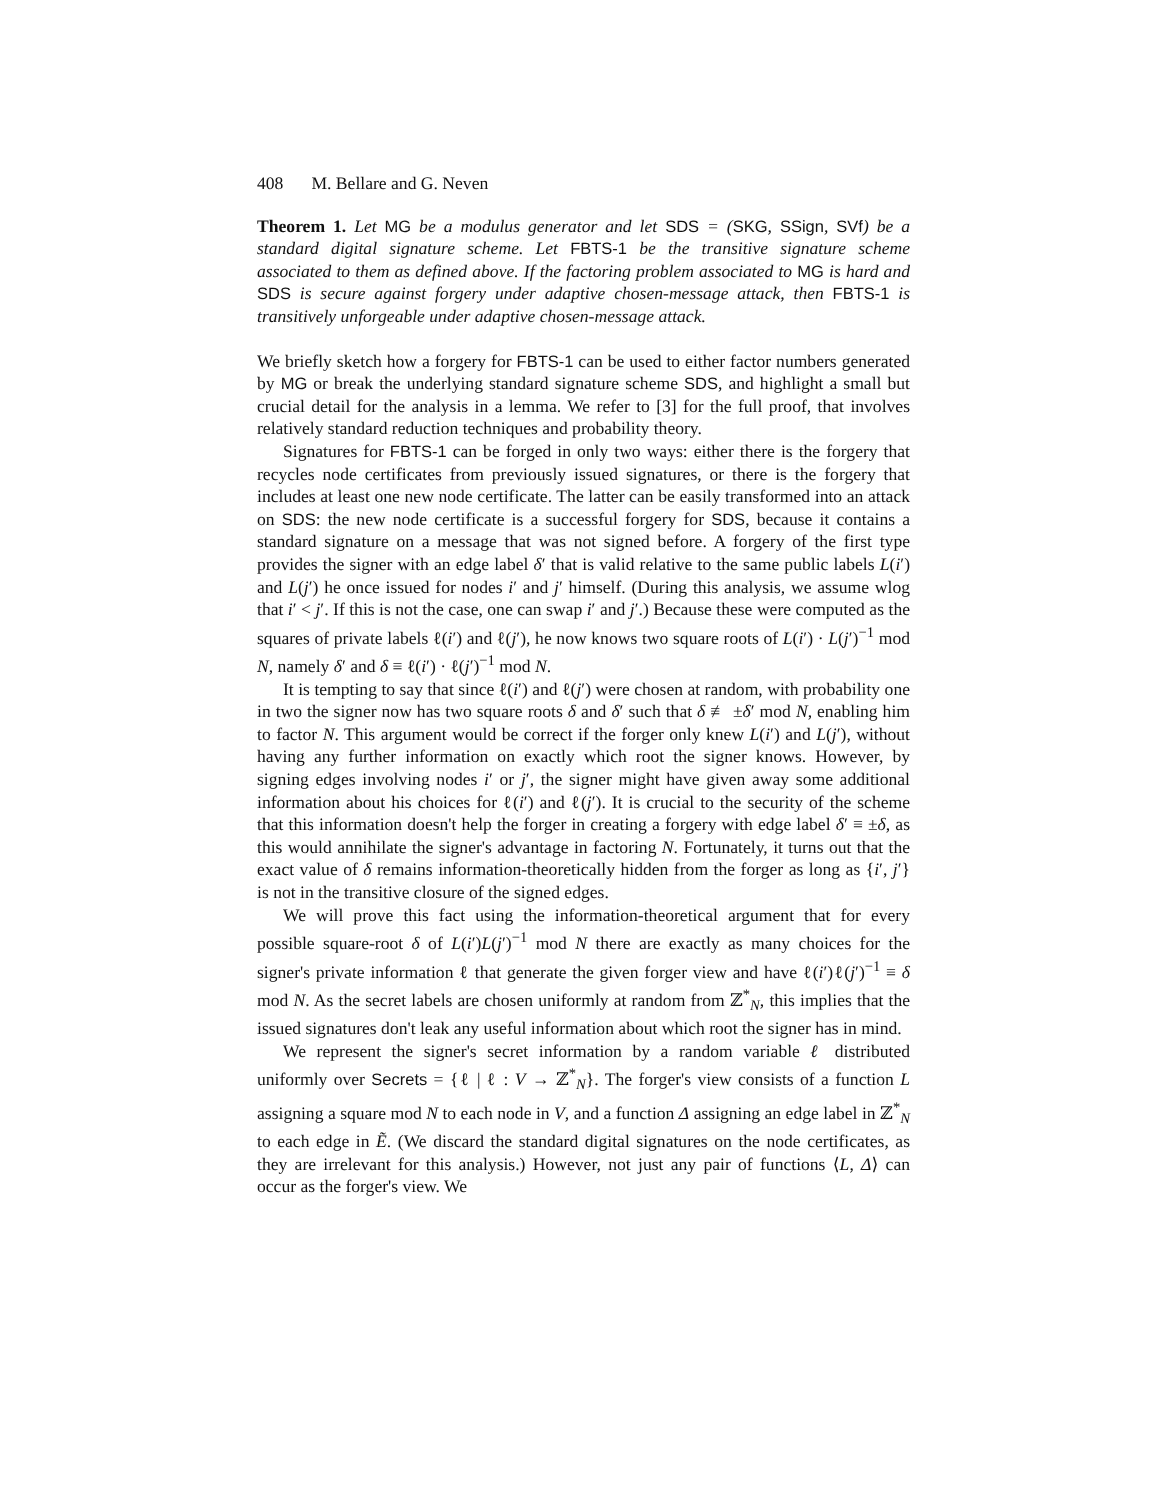408 M. Bellare and G. Neven
Theorem 1. Let MG be a modulus generator and let SDS = (SKG, SSign, SVf) be a standard digital signature scheme. Let FBTS-1 be the transitive signature scheme associated to them as defined above. If the factoring problem associated to MG is hard and SDS is secure against forgery under adaptive chosen-message attack, then FBTS-1 is transitively unforgeable under adaptive chosen-message attack.
We briefly sketch how a forgery for FBTS-1 can be used to either factor numbers generated by MG or break the underlying standard signature scheme SDS, and highlight a small but crucial detail for the analysis in a lemma. We refer to [3] for the full proof, that involves relatively standard reduction techniques and probability theory.
Signatures for FBTS-1 can be forged in only two ways: either there is the forgery that recycles node certificates from previously issued signatures, or there is the forgery that includes at least one new node certificate. The latter can be easily transformed into an attack on SDS: the new node certificate is a successful forgery for SDS, because it contains a standard signature on a message that was not signed before. A forgery of the first type provides the signer with an edge label δ′ that is valid relative to the same public labels L(i′) and L(j′) he once issued for nodes i′ and j′ himself. (During this analysis, we assume wlog that i′ < j′. If this is not the case, one can swap i′ and j′.) Because these were computed as the squares of private labels ℓ(i′) and ℓ(j′), he now knows two square roots of L(i′) · L(j′)<sup>−1</sup> mod N, namely δ′ and δ ≡ ℓ(i′) · ℓ(j′)<sup>−1</sup> mod N.
It is tempting to say that since ℓ(i′) and ℓ(j′) were chosen at random, with probability one in two the signer now has two square roots δ and δ′ such that δ ≢ ±δ′ mod N, enabling him to factor N. This argument would be correct if the forger only knew L(i′) and L(j′), without having any further information on exactly which root the signer knows. However, by signing edges involving nodes i′ or j′, the signer might have given away some additional information about his choices for ℓ(i′) and ℓ(j′). It is crucial to the security of the scheme that this information doesn't help the forger in creating a forgery with edge label δ′ ≡ ±δ, as this would annihilate the signer's advantage in factoring N. Fortunately, it turns out that the exact value of δ remains information-theoretically hidden from the forger as long as {i′, j′} is not in the transitive closure of the signed edges.
We will prove this fact using the information-theoretical argument that for every possible square-root δ of L(i′)L(j′)<sup>−1</sup> mod N there are exactly as many choices for the signer's private information ℓ that generate the given forger view and have ℓ(i′)ℓ(j′)<sup>−1</sup> ≡ δ mod N. As the secret labels are chosen uniformly at random from ℤ<sup>*</sup><sub>N</sub>, this implies that the issued signatures don't leak any useful information about which root the signer has in mind.
We represent the signer's secret information by a random variable ℓ distributed uniformly over Secrets = {ℓ | ℓ : V → ℤ<sup>*</sup><sub>N</sub>}. The forger's view consists of a function L assigning a square mod N to each node in V, and a function Δ assigning an edge label in ℤ<sup>*</sup><sub>N</sub> to each edge in Ẽ. (We discard the standard digital signatures on the node certificates, as they are irrelevant for this analysis.) However, not just any pair of functions ⟨L, Δ⟩ can occur as the forger's view. We